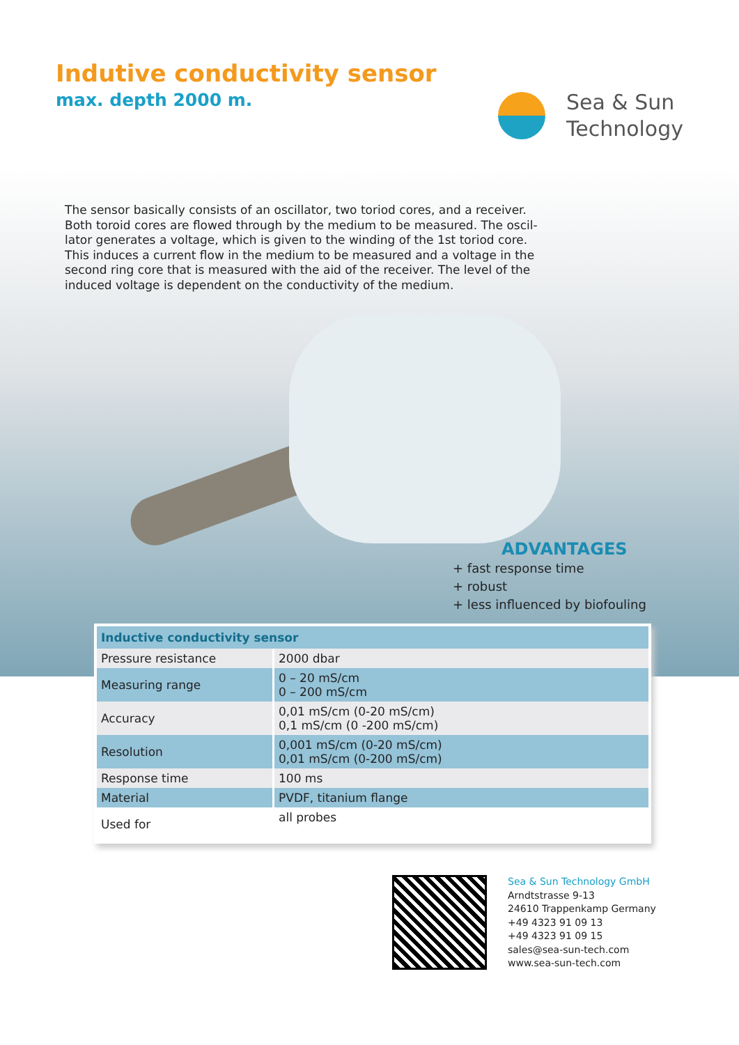Indutive conductivity sensor
max. depth 2000 m.
Sea & Sun
Technology
The sensor basically consists of an oscillator, two toriod cores, and a receiver. Both toroid cores are flowed through by the medium to be measured. The oscil-lator generates a voltage, which is given to the winding of the 1st toriod core. This induces a current flow in the medium to be measured and a voltage in the second ring core that is measured with the aid of the receiver. The level of the induced voltage is dependent on the conductivity of the medium.
ADVANTAGES
+ fast response time
+ robust
+ less influenced by biofouling
| Inductive conductivity sensor | |
| --- | --- |
| Pressure resistance | 2000 dbar |
| Measuring range | 0 – 20 mS/cm 0 – 200 mS/cm |
| Accuracy | 0,01 mS/cm (0-20 mS/cm) 0,1 mS/cm (0 -200 mS/cm) |
| Resolution | 0,001 mS/cm (0-20 mS/cm) 0,01 mS/cm (0-200 mS/cm) |
| Response time | 100 ms |
| Material | PVDF, titanium flange |
| Used for | all probes |
Sea & Sun Technology GmbH
Arndtstrasse 9-13
24610 Trappenkamp Germany
+49 4323 91 09 13
+49 4323 91 09 15
sales@sea-sun-tech.com
www.sea-sun-tech.com